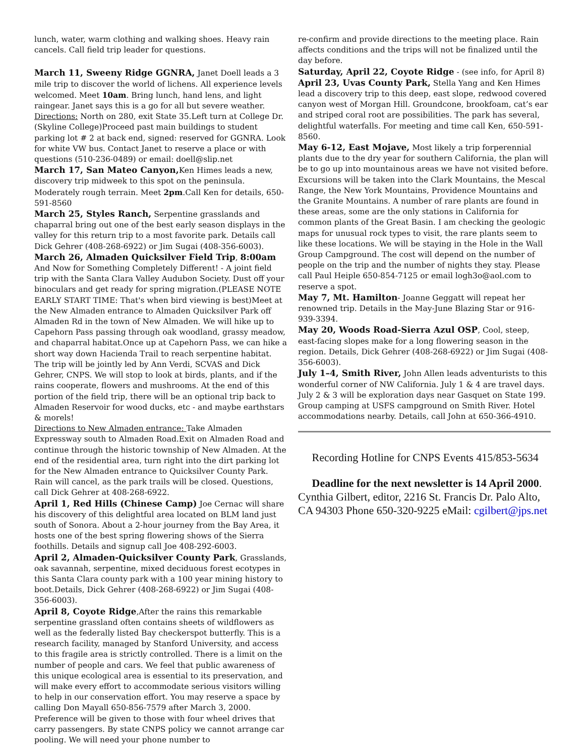lunch, water, warm clothing and walking shoes. Heavy rain cancels. Call field trip leader for questions.
March 11, Sweeny Ridge GGNRA, Janet Doell leads a 3 mile trip to discover the world of lichens. All experience levels welcomed. Meet 10am. Bring lunch, hand lens, and light raingear. Janet says this is a go for all but severe weather.
Directions: North on 280, exit State 35.Left turn at College Dr. (Skyline College)Proceed past main buildings to student parking lot # 2 at back end, signed: reserved for GGNRA. Look for white VW bus. Contact Janet to reserve a place or with questions (510-236-0489) or email: doell@slip.net
March 17, San Mateo Canyon, Ken Himes leads a new, discovery trip midweek to this spot on the peninsula. Moderately rough terrain. Meet 2pm.Call Ken for details, 650-591-8560
March 25, Styles Ranch, Serpentine grasslands and chaparral bring out one of the best early season displays in the valley for this return trip to a most favorite park. Details call Dick Gehrer (408-268-6922) or Jim Sugai (408-356-6003).
March 26, Almaden Quicksilver Field Trip, 8:00am
And Now for Something Completely Different! - A joint field trip with the Santa Clara Valley Audubon Society. Dust off your binoculars and get ready for spring migration.(PLEASE NOTE EARLY START TIME: That's when bird viewing is best)Meet at the New Almaden entrance to Almaden Quicksilver Park off Almaden Rd in the town of New Almaden. We will hike up to Capehorn Pass passing through oak woodland, grassy meadow, and chaparral habitat.Once up at Capehorn Pass, we can hike a short way down Hacienda Trail to reach serpentine habitat. The trip will be jointly led by Ann Verdi, SCVAS and Dick Gehrer, CNPS. We will stop to look at birds, plants, and if the rains cooperate, flowers and mushrooms. At the end of this portion of the field trip, there will be an optional trip back to Almaden Reservoir for wood ducks, etc - and maybe earthstars & morels!
Directions to New Almaden entrance: Take Almaden Expressway south to Almaden Road.Exit on Almaden Road and continue through the historic township of New Almaden. At the end of the residential area, turn right into the dirt parking lot for the New Almaden entrance to Quicksilver County Park. Rain will cancel, as the park trails will be closed. Questions, call Dick Gehrer at 408-268-6922.
April 1, Red Hills (Chinese Camp) Joe Cernac will share his discovery of this delightful area located on BLM land just south of Sonora. About a 2-hour journey from the Bay Area, it hosts one of the best spring flowering shows of the Sierra foothills. Details and signup call Joe 408-292-6003.
April 2, Almaden-Quicksilver County Park, Grasslands, oak savannah, serpentine, mixed deciduous forest ecotypes in this Santa Clara county park with a 100 year mining history to boot.Details, Dick Gehrer (408-268-6922) or Jim Sugai (408-356-6003).
April 8, Coyote Ridge,After the rains this remarkable serpentine grassland often contains sheets of wildflowers as well as the federally listed Bay checkerspot butterfly. This is a research facility, managed by Stanford University, and access to this fragile area is strictly controlled. There is a limit on the number of people and cars. We feel that public awareness of this unique ecological area is essential to its preservation, and will make every effort to accommodate serious visitors willing to help in our conservation effort. You may reserve a space by calling Don Mayall 650-856-7579 after March 3, 2000. Preference will be given to those with four wheel drives that carry passengers. By state CNPS policy we cannot arrange car pooling. We will need your phone number to
re-confirm and provide directions to the meeting place. Rain affects conditions and the trips will not be finalized until the day before.
Saturday, April 22, Coyote Ridge - (see info, for April 8)
April 23, Uvas County Park, Stella Yang and Ken Himes lead a discovery trip to this deep, east slope, redwood covered canyon west of Morgan Hill. Groundcone, brookfoam, cat’s ear and striped coral root are possibilities. The park has several, delightful waterfalls. For meeting and time call Ken, 650-591-8560.
May 6-12, East Mojave, Most likely a trip forperennial plants due to the dry year for southern California, the plan will be to go up into mountainous areas we have not visited before. Excursions will be taken into the Clark Mountains, the Mescal Range, the New York Mountains, Providence Mountains and the Granite Mountains. A number of rare plants are found in these areas, some are the only stations in California for common plants of the Great Basin. I am checking the geologic maps for unusual rock types to visit, the rare plants seem to like these locations. We will be staying in the Hole in the Wall Group Campground. The cost will depend on the number of people on the trip and the number of nights they stay. Please call Paul Heiple 650-854-7125 or email logh3o@aol.com to reserve a spot.
May 7, Mt. Hamilton- Joanne Geggatt will repeat her renowned trip. Details in the May-June Blazing Star or 916-939-3394.
May 20, Woods Road-Sierra Azul OSP, Cool, steep, east-facing slopes make for a long flowering season in the region. Details, Dick Gehrer (408-268-6922) or Jim Sugai (408-356-6003).
July 1–4, Smith River, John Allen leads adventurists to this wonderful corner of NW California. July 1 & 4 are travel days. July 2 & 3 will be exploration days near Gasquet on State 199. Group camping at USFS campground on Smith River. Hotel accommodations nearby. Details, call John at 650-366-4910.
Recording Hotline for CNPS Events 415/853-5634
Deadline for the next newsletter is 14 April 2000. Cynthia Gilbert, editor, 2216 St. Francis Dr. Palo Alto, CA 94303 Phone 650-320-9225 eMail: cgilbert@jps.net